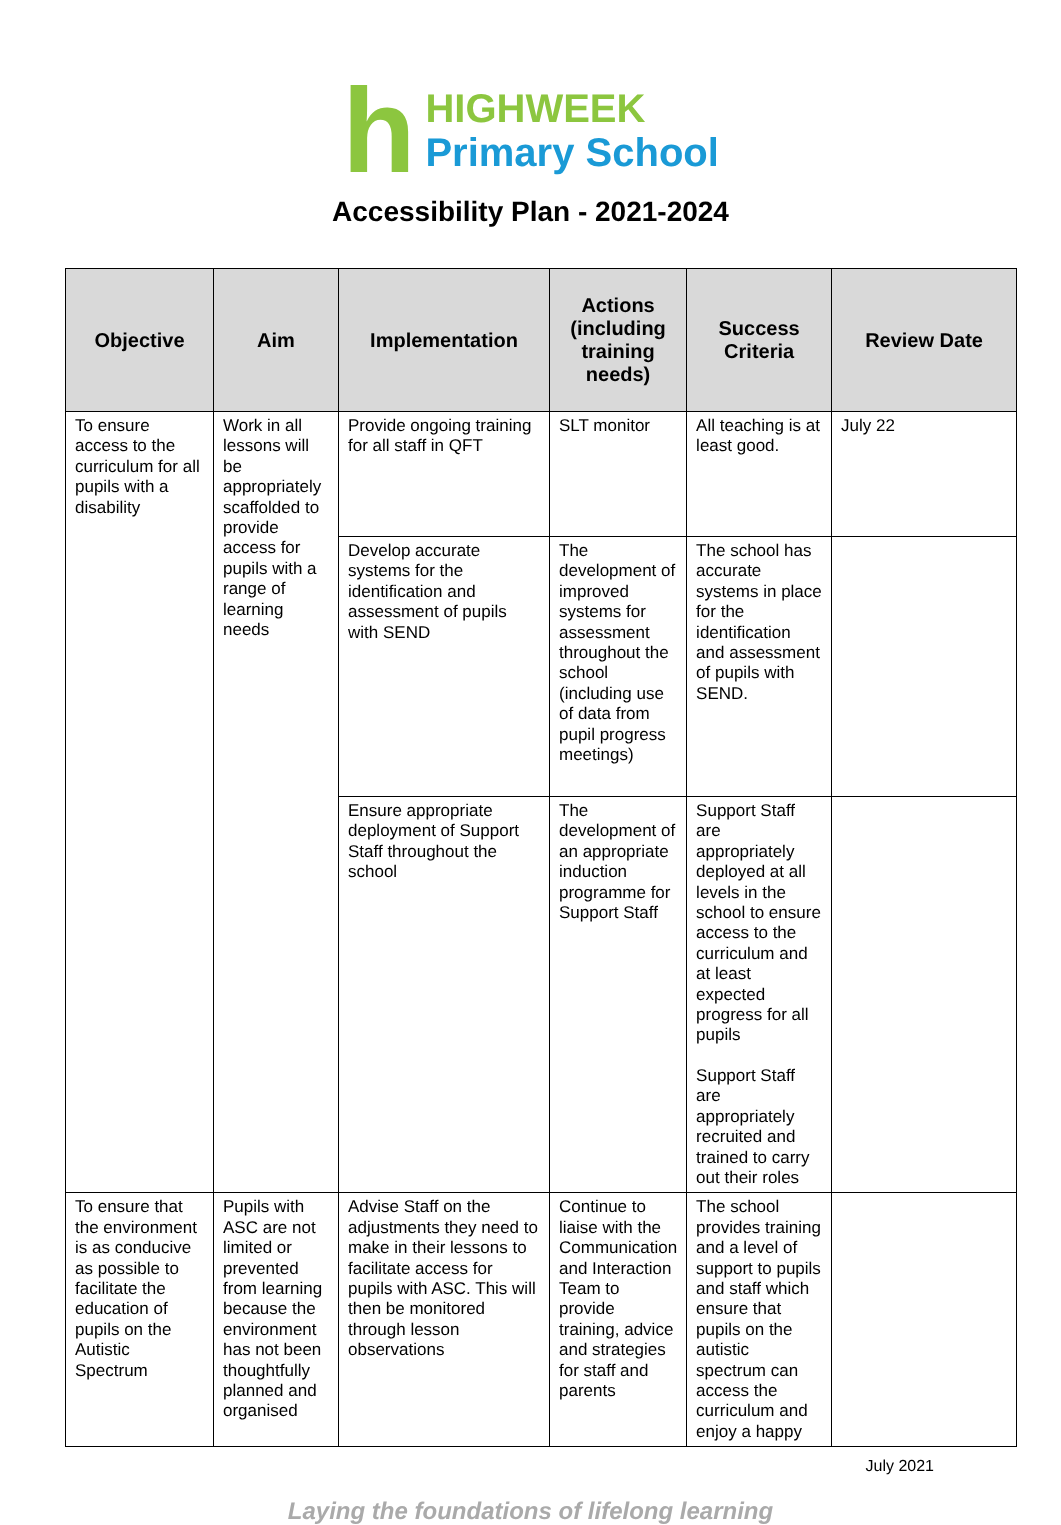h
HIGHWEEK
Primary School
Accessibility Plan - 2021-2024
| Objective | Aim | Implementation | Actions (including training needs) | Success Criteria | Review Date |
| --- | --- | --- | --- | --- | --- |
| To ensure access to the curriculum for all pupils with a disability | Work in all lessons will be appropriately scaffolded to provide access for pupils with a range of learning needs | Provide ongoing training for all staff in QFT | SLT monitor | All teaching is at least good. | July 22 |
| | | Develop accurate systems for the identification and assessment of pupils with SEND | The development of improved systems for assessment throughout the school (including use of data from pupil progress meetings) | The school has accurate systems in place for the identification and assessment of pupils with SEND. | |
| | | Ensure appropriate deployment of Support Staff throughout the school | The development of an appropriate induction programme for Support Staff | Support Staff are appropriately deployed at all levels in the school to ensure access to the curriculum and at least expected progress for all pupils Support Staff are appropriately recruited and trained to carry out their roles | |
| To ensure that the environment is as conducive as possible to facilitate the education of pupils on the Autistic Spectrum | Pupils with ASC are not limited or prevented from learning because the environment has not been thoughtfully planned and organised | Advise Staff on the adjustments they need to make in their lessons to facilitate access for pupils with ASC. This will then be monitored through lesson observations | Continue to liaise with the Communication and Interaction Team to provide training, advice and strategies for staff and parents | The school provides training and a level of support to pupils and staff which ensure that pupils on the autistic spectrum can access the curriculum and enjoy a happy | |
July 2021
Laying the foundations of lifelong learning